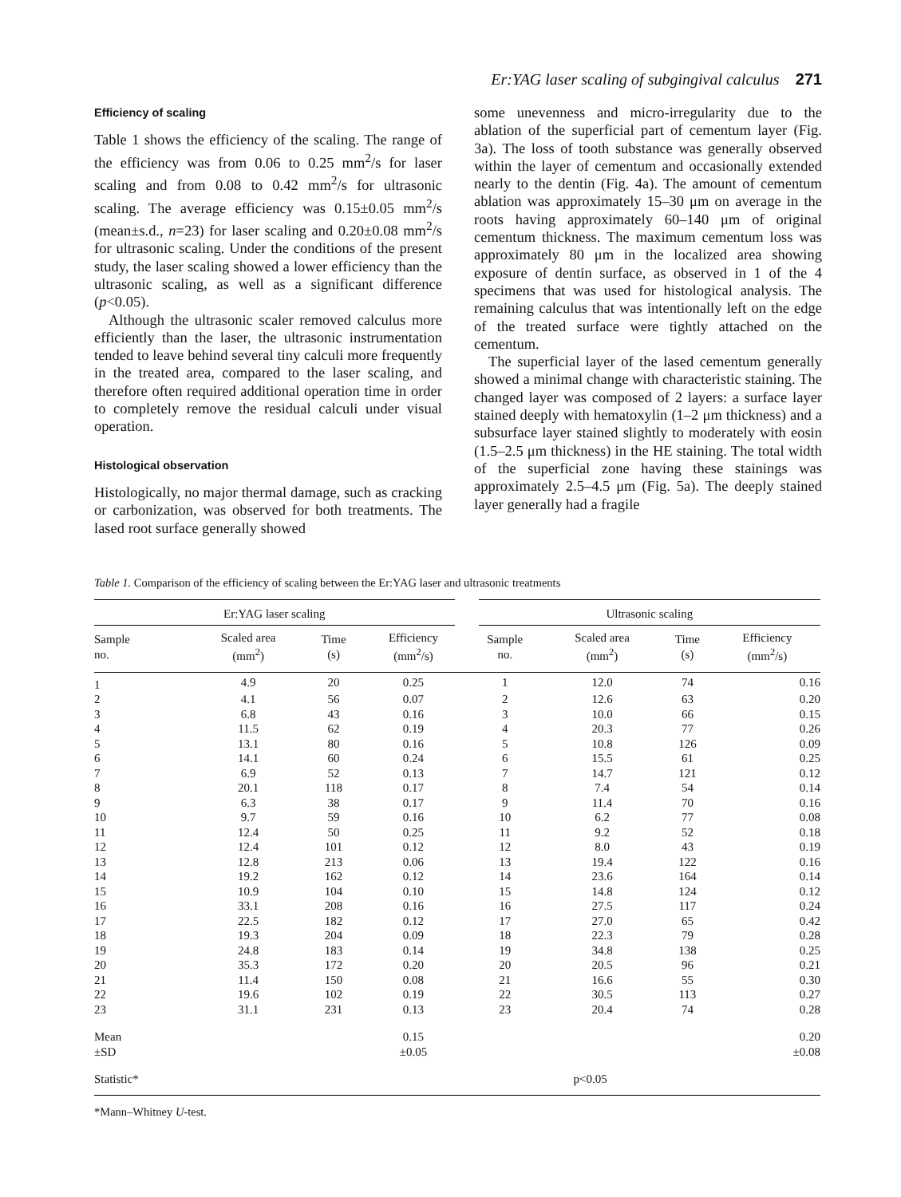Er:YAG laser scaling of subgingival calculus 271
Efficiency of scaling
Table 1 shows the efficiency of the scaling. The range of the efficiency was from 0.06 to 0.25 mm<sup>2</sup>/s for laser scaling and from 0.08 to 0.42 mm<sup>2</sup>/s for ultrasonic scaling. The average efficiency was 0.15±0.05 mm<sup>2</sup>/s (mean±s.d., n=23) for laser scaling and 0.20±0.08 mm<sup>2</sup>/s for ultrasonic scaling. Under the conditions of the present study, the laser scaling showed a lower efficiency than the ultrasonic scaling, as well as a significant difference (p<0.05).
Although the ultrasonic scaler removed calculus more efficiently than the laser, the ultrasonic instrumentation tended to leave behind several tiny calculi more frequently in the treated area, compared to the laser scaling, and therefore often required additional operation time in order to completely remove the residual calculi under visual operation.
Histological observation
Histologically, no major thermal damage, such as cracking or carbonization, was observed for both treatments. The lased root surface generally showed
some unevenness and micro-irregularity due to the ablation of the superficial part of cementum layer (Fig. 3a). The loss of tooth substance was generally observed within the layer of cementum and occasionally extended nearly to the dentin (Fig. 4a). The amount of cementum ablation was approximately 15–30 μm on average in the roots having approximately 60–140 μm of original cementum thickness. The maximum cementum loss was approximately 80 μm in the localized area showing exposure of dentin surface, as observed in 1 of the 4 specimens that was used for histological analysis. The remaining calculus that was intentionally left on the edge of the treated surface were tightly attached on the cementum.
The superficial layer of the lased cementum generally showed a minimal change with characteristic staining. The changed layer was composed of 2 layers: a surface layer stained deeply with hematoxylin (1–2 μm thickness) and a subsurface layer stained slightly to moderately with eosin (1.5–2.5 μm thickness) in the HE staining. The total width of the superficial zone having these stainings was approximately 2.5–4.5 μm (Fig. 5a). The deeply stained layer generally had a fragile
Table 1. Comparison of the efficiency of scaling between the Er:YAG laser and ultrasonic treatments
| Er:YAG laser scaling | | | | Ultrasonic scaling | | | |
| --- | --- | --- | --- | --- | --- | --- | --- |
| Sample no. | Scaled area (mm<sup>2</sup>) | Time (s) | Efficiency (mm<sup>2</sup>/s) | Sample no. | Scaled area (mm<sup>2</sup>) | Time (s) | Efficiency (mm<sup>2</sup>/s) |
| 1 | 4.9 | 20 | 0.25 | 1 | 12.0 | 74 | 0.16 |
| 2 | 4.1 | 56 | 0.07 | 2 | 12.6 | 63 | 0.20 |
| 3 | 6.8 | 43 | 0.16 | 3 | 10.0 | 66 | 0.15 |
| 4 | 11.5 | 62 | 0.19 | 4 | 20.3 | 77 | 0.26 |
| 5 | 13.1 | 80 | 0.16 | 5 | 10.8 | 126 | 0.09 |
| 6 | 14.1 | 60 | 0.24 | 6 | 15.5 | 61 | 0.25 |
| 7 | 6.9 | 52 | 0.13 | 7 | 14.7 | 121 | 0.12 |
| 8 | 20.1 | 118 | 0.17 | 8 | 7.4 | 54 | 0.14 |
| 9 | 6.3 | 38 | 0.17 | 9 | 11.4 | 70 | 0.16 |
| 10 | 9.7 | 59 | 0.16 | 10 | 6.2 | 77 | 0.08 |
| 11 | 12.4 | 50 | 0.25 | 11 | 9.2 | 52 | 0.18 |
| 12 | 12.4 | 101 | 0.12 | 12 | 8.0 | 43 | 0.19 |
| 13 | 12.8 | 213 | 0.06 | 13 | 19.4 | 122 | 0.16 |
| 14 | 19.2 | 162 | 0.12 | 14 | 23.6 | 164 | 0.14 |
| 15 | 10.9 | 104 | 0.10 | 15 | 14.8 | 124 | 0.12 |
| 16 | 33.1 | 208 | 0.16 | 16 | 27.5 | 117 | 0.24 |
| 17 | 22.5 | 182 | 0.12 | 17 | 27.0 | 65 | 0.42 |
| 18 | 19.3 | 204 | 0.09 | 18 | 22.3 | 79 | 0.28 |
| 19 | 24.8 | 183 | 0.14 | 19 | 34.8 | 138 | 0.25 |
| 20 | 35.3 | 172 | 0.20 | 20 | 20.5 | 96 | 0.21 |
| 21 | 11.4 | 150 | 0.08 | 21 | 16.6 | 55 | 0.30 |
| 22 | 19.6 | 102 | 0.19 | 22 | 30.5 | 113 | 0.27 |
| 23 | 31.1 | 231 | 0.13 | 23 | 20.4 | 74 | 0.28 |
| Mean | | | 0.15 | | | | 0.20 |
| ±SD | | | ±0.05 | | | | ±0.08 |
| Statistic* | | | p<0.05 | | | | |
*Mann–Whitney U-test.